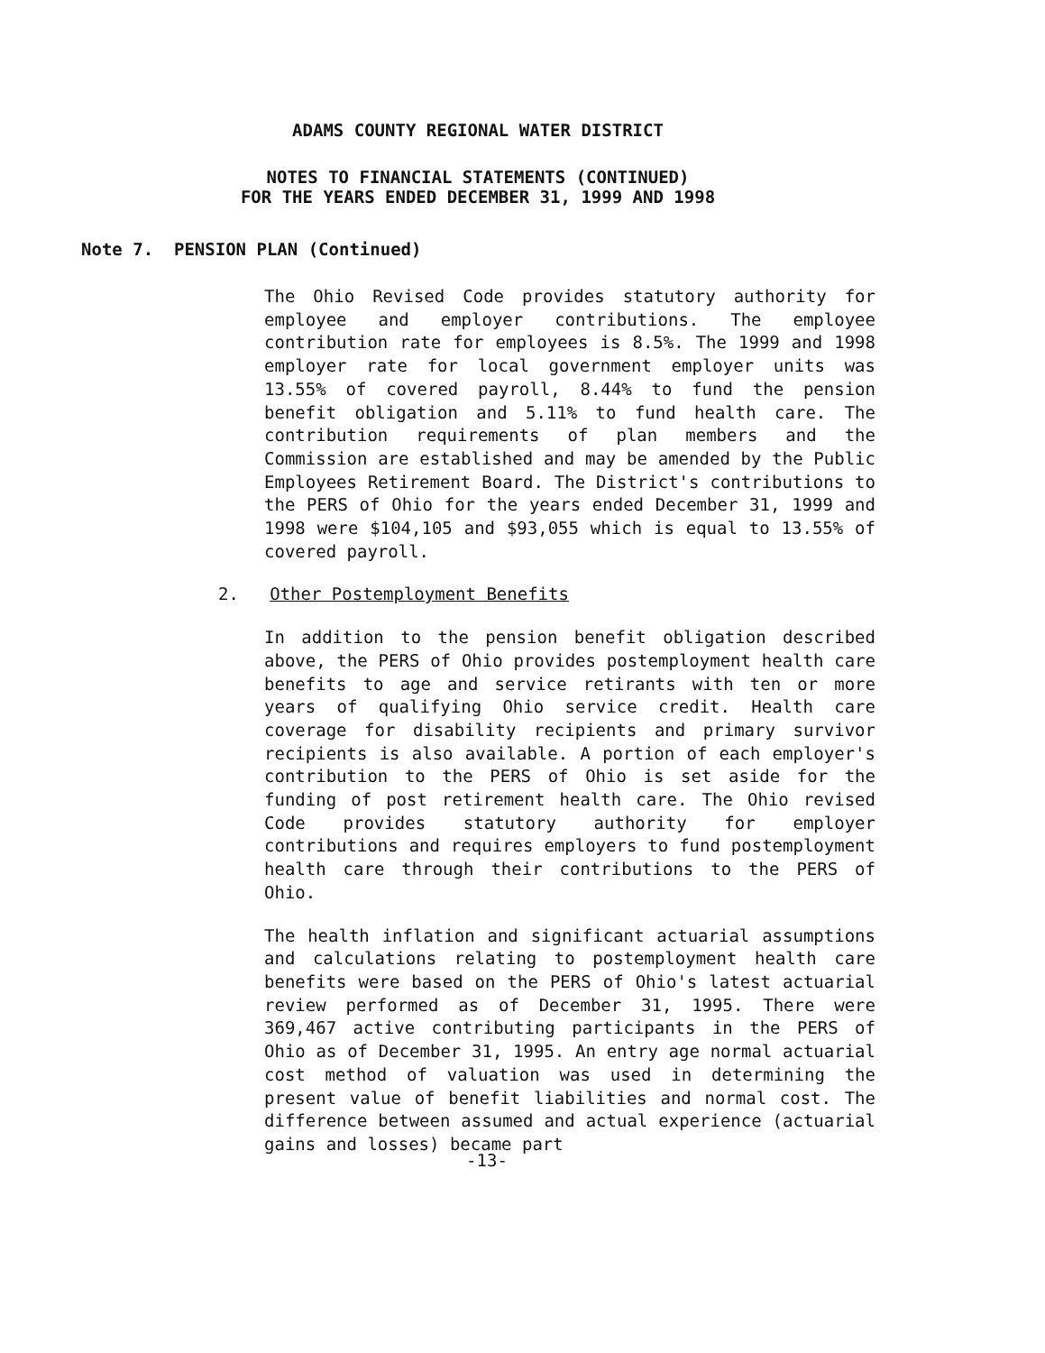ADAMS COUNTY REGIONAL WATER DISTRICT
NOTES TO FINANCIAL STATEMENTS (CONTINUED)
FOR THE YEARS ENDED DECEMBER 31, 1999 AND 1998
Note 7. PENSION PLAN (Continued)
The Ohio Revised Code provides statutory authority for employee and employer contributions. The employee contribution rate for employees is 8.5%. The 1999 and 1998 employer rate for local government employer units was 13.55% of covered payroll, 8.44% to fund the pension benefit obligation and 5.11% to fund health care. The contribution requirements of plan members and the Commission are established and may be amended by the Public Employees Retirement Board. The District's contributions to the PERS of Ohio for the years ended December 31, 1999 and 1998 were $104,105 and $93,055 which is equal to 13.55% of covered payroll.
2. Other Postemployment Benefits
In addition to the pension benefit obligation described above, the PERS of Ohio provides postemployment health care benefits to age and service retirants with ten or more years of qualifying Ohio service credit. Health care coverage for disability recipients and primary survivor recipients is also available. A portion of each employer's contribution to the PERS of Ohio is set aside for the funding of post retirement health care. The Ohio revised Code provides statutory authority for employer contributions and requires employers to fund postemployment health care through their contributions to the PERS of Ohio.
The health inflation and significant actuarial assumptions and calculations relating to postemployment health care benefits were based on the PERS of Ohio's latest actuarial review performed as of December 31, 1995. There were 369,467 active contributing participants in the PERS of Ohio as of December 31, 1995. An entry age normal actuarial cost method of valuation was used in determining the present value of benefit liabilities and normal cost. The difference between assumed and actual experience (actuarial gains and losses) became part
-13-